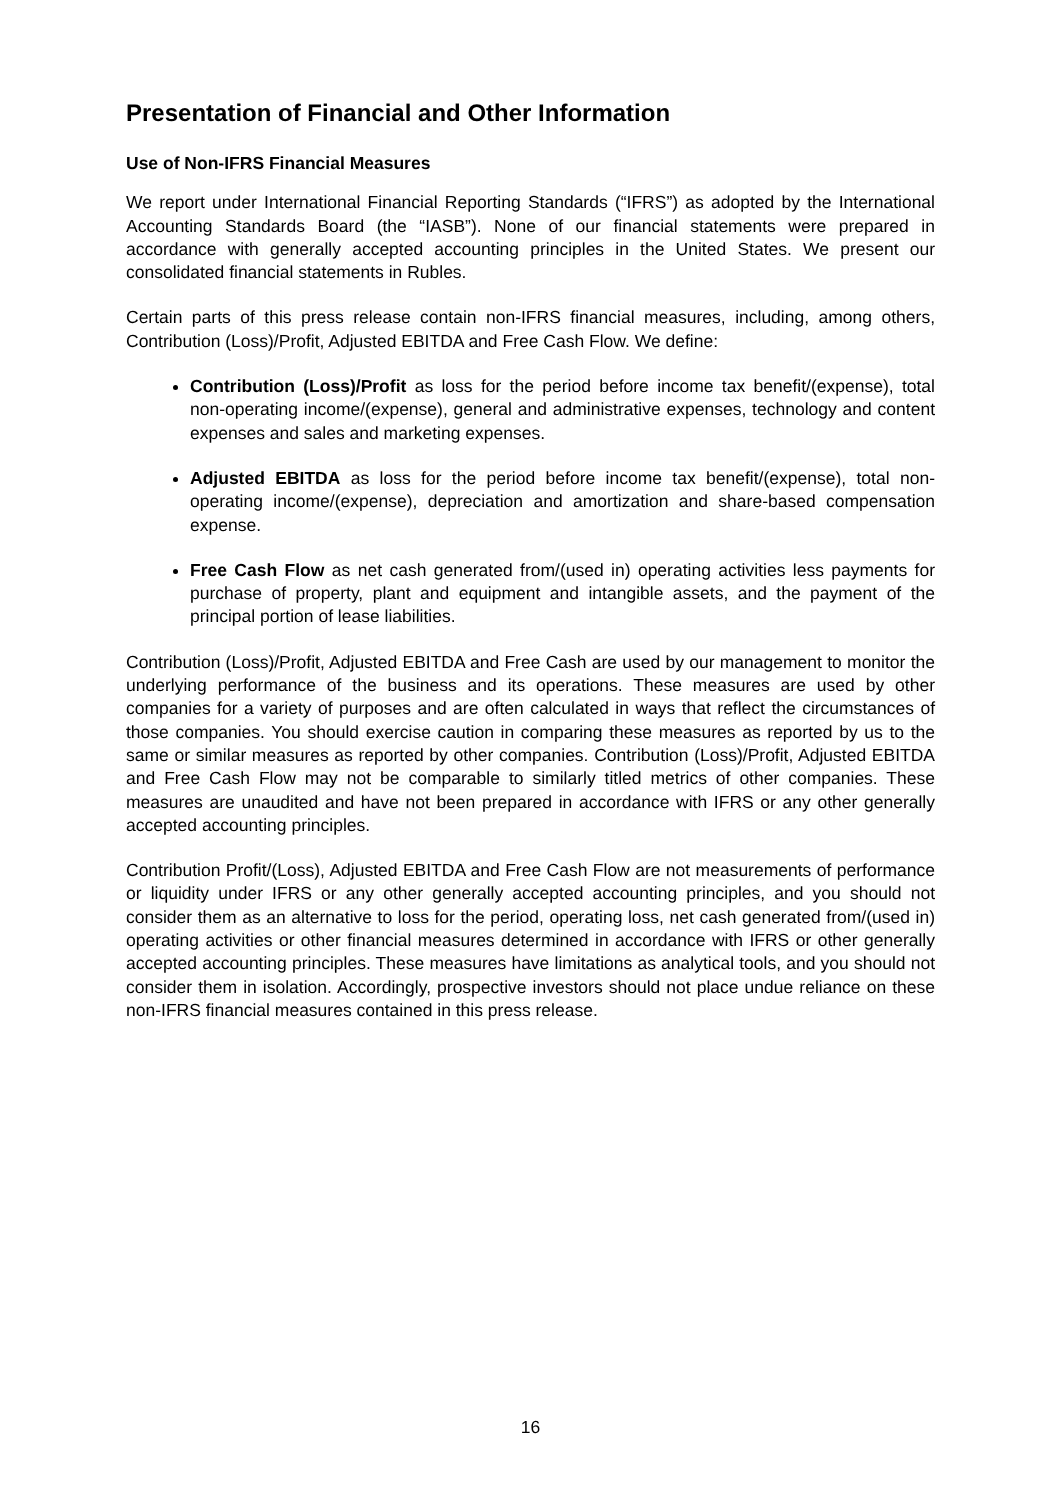Presentation of Financial and Other Information
Use of Non-IFRS Financial Measures
We report under International Financial Reporting Standards (“IFRS”) as adopted by the International Accounting Standards Board (the “IASB”). None of our financial statements were prepared in accordance with generally accepted accounting principles in the United States. We present our consolidated financial statements in Rubles.
Certain parts of this press release contain non-IFRS financial measures, including, among others, Contribution (Loss)/Profit, Adjusted EBITDA and Free Cash Flow. We define:
Contribution (Loss)/Profit as loss for the period before income tax benefit/(expense), total non-operating income/(expense), general and administrative expenses, technology and content expenses and sales and marketing expenses.
Adjusted EBITDA as loss for the period before income tax benefit/(expense), total non-operating income/(expense), depreciation and amortization and share-based compensation expense.
Free Cash Flow as net cash generated from/(used in) operating activities less payments for purchase of property, plant and equipment and intangible assets, and the payment of the principal portion of lease liabilities.
Contribution (Loss)/Profit, Adjusted EBITDA and Free Cash are used by our management to monitor the underlying performance of the business and its operations. These measures are used by other companies for a variety of purposes and are often calculated in ways that reflect the circumstances of those companies. You should exercise caution in comparing these measures as reported by us to the same or similar measures as reported by other companies. Contribution (Loss)/Profit, Adjusted EBITDA and Free Cash Flow may not be comparable to similarly titled metrics of other companies. These measures are unaudited and have not been prepared in accordance with IFRS or any other generally accepted accounting principles.
Contribution Profit/(Loss), Adjusted EBITDA and Free Cash Flow are not measurements of performance or liquidity under IFRS or any other generally accepted accounting principles, and you should not consider them as an alternative to loss for the period, operating loss, net cash generated from/(used in) operating activities or other financial measures determined in accordance with IFRS or other generally accepted accounting principles. These measures have limitations as analytical tools, and you should not consider them in isolation. Accordingly, prospective investors should not place undue reliance on these non-IFRS financial measures contained in this press release.
16